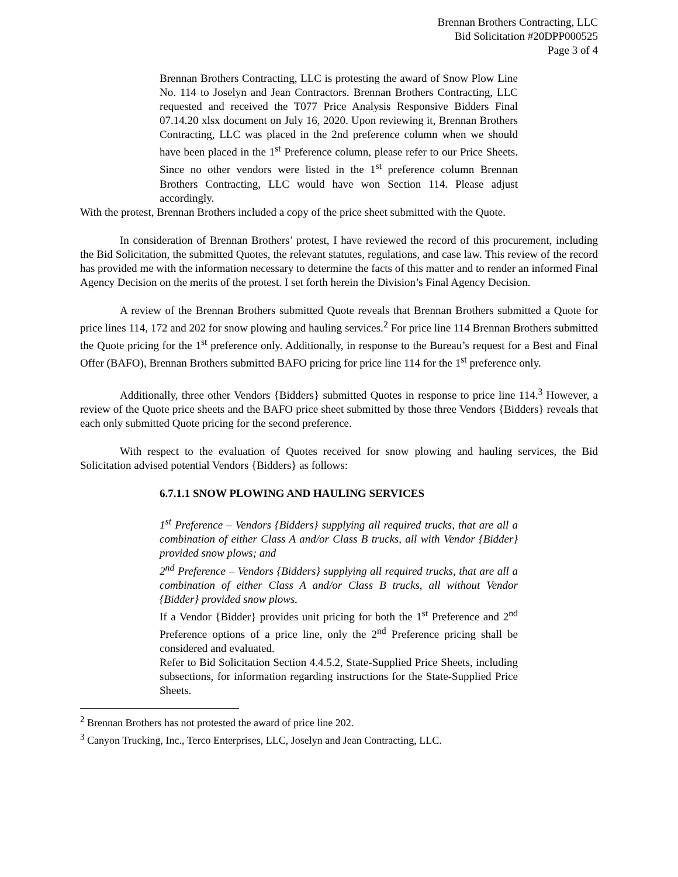Brennan Brothers Contracting, LLC
Bid Solicitation #20DPP000525
Page 3 of 4
Brennan Brothers Contracting, LLC is protesting the award of Snow Plow Line No. 114 to Joselyn and Jean Contractors. Brennan Brothers Contracting, LLC requested and received the T077 Price Analysis Responsive Bidders Final 07.14.20 xlsx document on July 16, 2020. Upon reviewing it, Brennan Brothers Contracting, LLC was placed in the 2nd preference column when we should have been placed in the 1<sup>st</sup> Preference column, please refer to our Price Sheets. Since no other vendors were listed in the 1<sup>st</sup> preference column Brennan Brothers Contracting, LLC would have won Section 114. Please adjust accordingly.
With the protest, Brennan Brothers included a copy of the price sheet submitted with the Quote.
In consideration of Brennan Brothers’ protest, I have reviewed the record of this procurement, including the Bid Solicitation, the submitted Quotes, the relevant statutes, regulations, and case law. This review of the record has provided me with the information necessary to determine the facts of this matter and to render an informed Final Agency Decision on the merits of the protest. I set forth herein the Division’s Final Agency Decision.
A review of the Brennan Brothers submitted Quote reveals that Brennan Brothers submitted a Quote for price lines 114, 172 and 202 for snow plowing and hauling services.<sup>2</sup> For price line 114 Brennan Brothers submitted the Quote pricing for the 1<sup>st</sup> preference only. Additionally, in response to the Bureau’s request for a Best and Final Offer (BAFO), Brennan Brothers submitted BAFO pricing for price line 114 for the 1<sup>st</sup> preference only.
Additionally, three other Vendors {Bidders} submitted Quotes in response to price line 114.<sup>3</sup> However, a review of the Quote price sheets and the BAFO price sheet submitted by those three Vendors {Bidders} reveals that each only submitted Quote pricing for the second preference.
With respect to the evaluation of Quotes received for snow plowing and hauling services, the Bid Solicitation advised potential Vendors {Bidders} as follows:
6.7.1.1 SNOW PLOWING AND HAULING SERVICES
1<sup>st</sup> Preference – Vendors {Bidders} supplying all required trucks, that are all a combination of either Class A and/or Class B trucks, all with Vendor {Bidder} provided snow plows; and
2<sup>nd</sup> Preference – Vendors {Bidders} supplying all required trucks, that are all a combination of either Class A and/or Class B trucks, all without Vendor {Bidder} provided snow plows.
If a Vendor {Bidder} provides unit pricing for both the 1<sup>st</sup> Preference and 2<sup>nd</sup> Preference options of a price line, only the 2<sup>nd</sup> Preference pricing shall be considered and evaluated.
Refer to Bid Solicitation Section 4.4.5.2, State-Supplied Price Sheets, including subsections, for information regarding instructions for the State-Supplied Price Sheets.
<sup>2</sup> Brennan Brothers has not protested the award of price line 202.
<sup>3</sup> Canyon Trucking, Inc., Terco Enterprises, LLC, Joselyn and Jean Contracting, LLC.